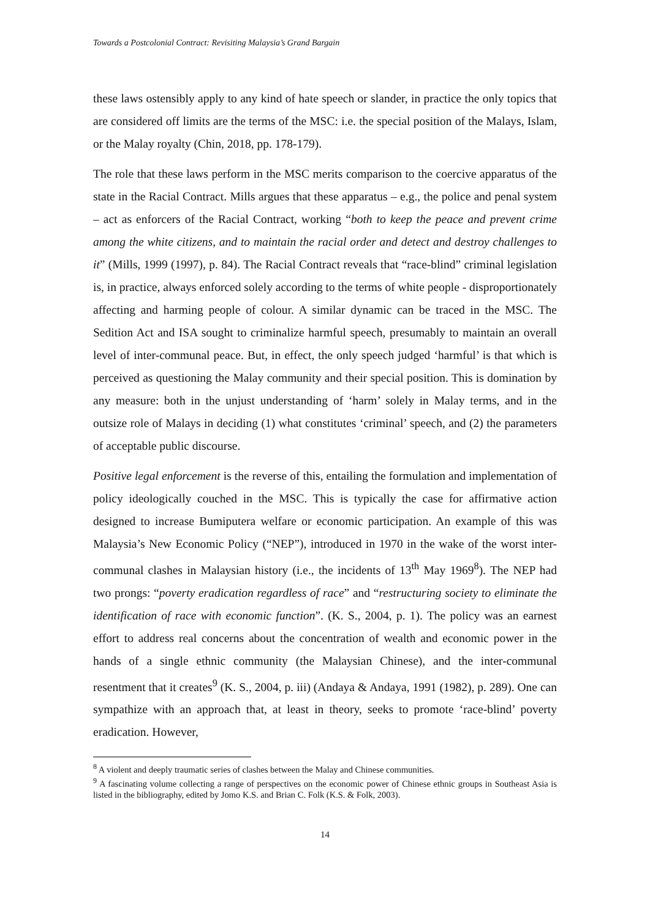Towards a Postcolonial Contract: Revisiting Malaysia’s Grand Bargain
these laws ostensibly apply to any kind of hate speech or slander, in practice the only topics that are considered off limits are the terms of the MSC: i.e. the special position of the Malays, Islam, or the Malay royalty (Chin, 2018, pp. 178-179).
The role that these laws perform in the MSC merits comparison to the coercive apparatus of the state in the Racial Contract. Mills argues that these apparatus – e.g., the police and penal system – act as enforcers of the Racial Contract, working “both to keep the peace and prevent crime among the white citizens, and to maintain the racial order and detect and destroy challenges to it” (Mills, 1999 (1997), p. 84). The Racial Contract reveals that “race-blind” criminal legislation is, in practice, always enforced solely according to the terms of white people - disproportionately affecting and harming people of colour. A similar dynamic can be traced in the MSC. The Sedition Act and ISA sought to criminalize harmful speech, presumably to maintain an overall level of inter-communal peace. But, in effect, the only speech judged ‘harmful’ is that which is perceived as questioning the Malay community and their special position. This is domination by any measure: both in the unjust understanding of ‘harm’ solely in Malay terms, and in the outsize role of Malays in deciding (1) what constitutes ‘criminal’ speech, and (2) the parameters of acceptable public discourse.
Positive legal enforcement is the reverse of this, entailing the formulation and implementation of policy ideologically couched in the MSC. This is typically the case for affirmative action designed to increase Bumiputera welfare or economic participation. An example of this was Malaysia’s New Economic Policy (“NEP”), introduced in 1970 in the wake of the worst inter-communal clashes in Malaysian history (i.e., the incidents of 13<sup>th</sup> May 1969<sup>8</sup>). The NEP had two prongs: “poverty eradication regardless of race” and “restructuring society to eliminate the identification of race with economic function”. (K. S., 2004, p. 1). The policy was an earnest effort to address real concerns about the concentration of wealth and economic power in the hands of a single ethnic community (the Malaysian Chinese), and the inter-communal resentment that it creates<sup>9</sup> (K. S., 2004, p. iii) (Andaya & Andaya, 1991 (1982), p. 289). One can sympathize with an approach that, at least in theory, seeks to promote ‘race-blind’ poverty eradication. However,
<sup>8</sup> A violent and deeply traumatic series of clashes between the Malay and Chinese communities.
<sup>9</sup> A fascinating volume collecting a range of perspectives on the economic power of Chinese ethnic groups in Southeast Asia is listed in the bibliography, edited by Jomo K.S. and Brian C. Folk (K.S. & Folk, 2003).
14